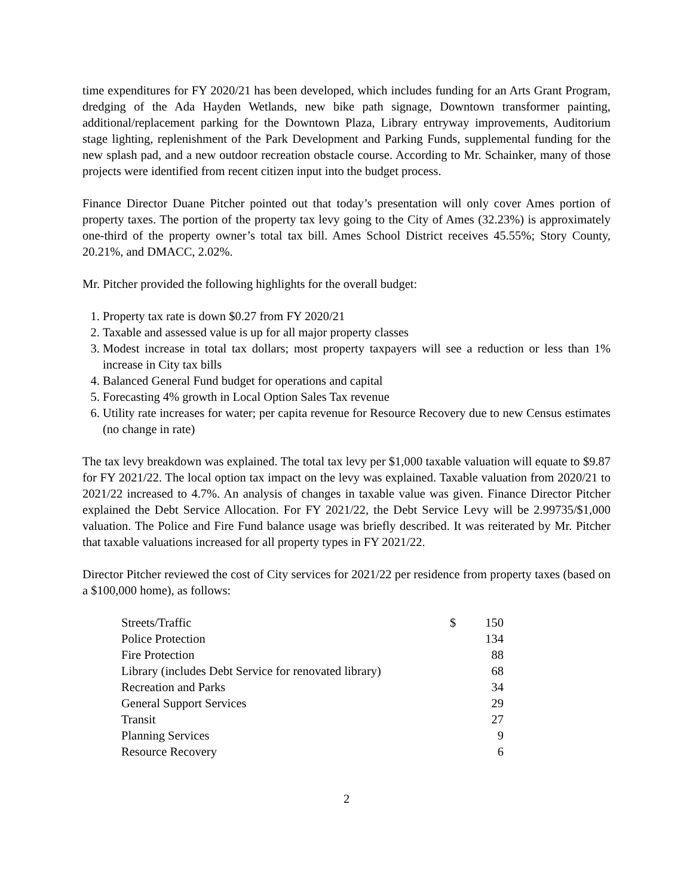time expenditures for FY 2020/21 has been developed, which includes funding for an Arts Grant Program, dredging of the Ada Hayden Wetlands, new bike path signage, Downtown transformer painting, additional/replacement parking for the Downtown Plaza, Library entryway improvements, Auditorium stage lighting, replenishment of the Park Development and Parking Funds, supplemental funding for the new splash pad, and a new outdoor recreation obstacle course. According to Mr. Schainker, many of those projects were identified from recent citizen input into the budget process.
Finance Director Duane Pitcher pointed out that today’s presentation will only cover Ames portion of property taxes. The portion of the property tax levy going to the City of Ames (32.23%) is approximately one-third of the property owner’s total tax bill. Ames School District receives 45.55%; Story County, 20.21%, and DMACC, 2.02%.
Mr. Pitcher provided the following highlights for the overall budget:
1. Property tax rate is down $0.27 from FY 2020/21
2. Taxable and assessed value is up for all major property classes
3. Modest increase in total tax dollars; most property taxpayers will see a reduction or less than 1% increase in City tax bills
4. Balanced General Fund budget for operations and capital
5. Forecasting 4% growth in Local Option Sales Tax revenue
6. Utility rate increases for water; per capita revenue for Resource Recovery due to new Census estimates (no change in rate)
The tax levy breakdown was explained. The total tax levy per $1,000 taxable valuation will equate to $9.87 for FY 2021/22. The local option tax impact on the levy was explained. Taxable valuation from 2020/21 to 2021/22 increased to 4.7%. An analysis of changes in taxable value was given. Finance Director Pitcher explained the Debt Service Allocation. For FY 2021/22, the Debt Service Levy will be 2.99735/$1,000 valuation. The Police and Fire Fund balance usage was briefly described. It was reiterated by Mr. Pitcher that taxable valuations increased for all property types in FY 2021/22.
Director Pitcher reviewed the cost of City services for 2021/22 per residence from property taxes (based on a $100,000 home), as follows:
| Streets/Traffic | $ | 150 |
| Police Protection | | 134 |
| Fire Protection | | 88 |
| Library (includes Debt Service for renovated library) | | 68 |
| Recreation and Parks | | 34 |
| General Support Services | | 29 |
| Transit | | 27 |
| Planning Services | | 9 |
| Resource Recovery | | 6 |
2